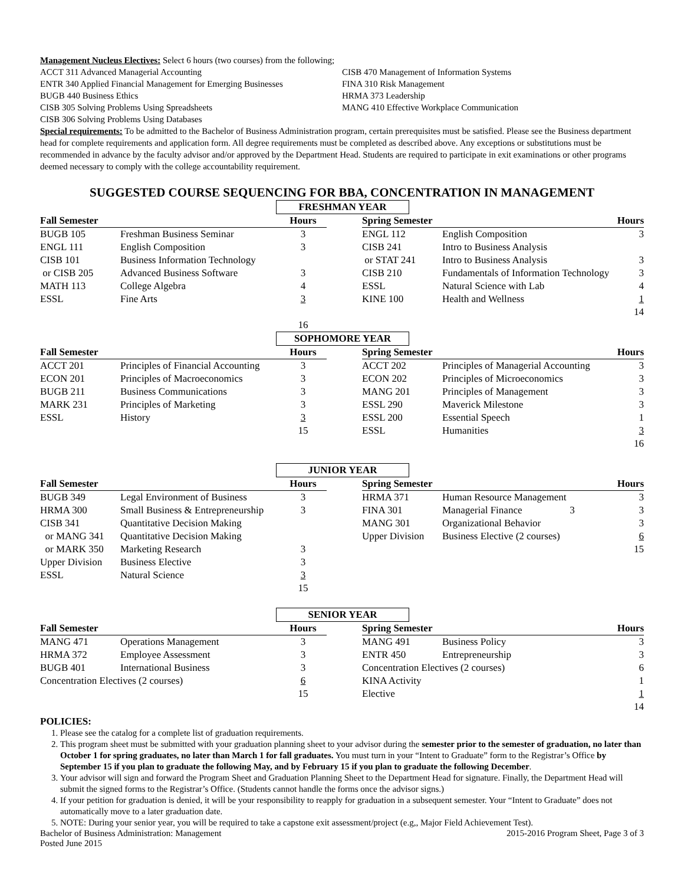Management Nucleus Electives: Select 6 hours (two courses) from the following;
ACCT 311 Advanced Managerial Accounting
ENTR 340 Applied Financial Management for Emerging Businesses
BUGB 440 Business Ethics
CISB 305 Solving Problems Using Spreadsheets
CISB 306 Solving Problems Using Databases
CISB 470 Management of Information Systems
FINA 310 Risk Management
HRMA 373 Leadership
MANG 410 Effective Workplace Communication
Special requirements: To be admitted to the Bachelor of Business Administration program, certain prerequisites must be satisfied. Please see the Business department head for complete requirements and application form. All degree requirements must be completed as described above. Any exceptions or substitutions must be recommended in advance by the faculty advisor and/or approved by the Department Head. Students are required to participate in exit examinations or other programs deemed necessary to comply with the college accountability requirement.
SUGGESTED COURSE SEQUENCING FOR BBA, CONCENTRATION IN MANAGEMENT
FRESHMAN YEAR
| Fall Semester | | Hours | | Spring Semester | | Hours |
| --- | --- | --- | --- | --- | --- | --- |
| BUGB 105 | Freshman Business Seminar | 3 | | ENGL 112 | English Composition | 3 |
| ENGL 111 | English Composition | 3 | | CISB 241 | Intro to Business Analysis | |
| CISB 101 | Business Information Technology | | | or STAT 241 | Intro to Business Analysis | 3 |
| or CISB 205 | Advanced Business Software | 3 | | CISB 210 | Fundamentals of Information Technology | 3 |
| MATH 113 | College Algebra | 4 | | ESSL | Natural Science with Lab | 4 |
| ESSL | Fine Arts | 3 | | KINE 100 | Health and Wellness | 1 |
| | | | | | | 14 |
| | | 16 | | | | |
SOPHOMORE YEAR
| Fall Semester | | Hours | | Spring Semester | | Hours |
| --- | --- | --- | --- | --- | --- | --- |
| ACCT 201 | Principles of Financial Accounting | 3 | | ACCT 202 | Principles of Managerial Accounting | 3 |
| ECON 201 | Principles of Macroeconomics | 3 | | ECON 202 | Principles of Microeconomics | 3 |
| BUGB 211 | Business Communications | 3 | | MANG 201 | Principles of Management | 3 |
| MARK 231 | Principles of Marketing | 3 | | ESSL 290 | Maverick Milestone | 3 |
| ESSL | History | 3 | | ESSL 200 | Essential Speech | 1 |
| | | 15 | | ESSL | Humanities | 3 |
| | | | | | | 16 |
JUNIOR YEAR
| Fall Semester | | Hours | | Spring Semester | | Hours |
| --- | --- | --- | --- | --- | --- | --- |
| BUGB 349 | Legal Environment of Business | 3 | | HRMA 371 | Human Resource Management | 3 |
| HRMA 300 | Small Business & Entrepreneurship | 3 | | FINA 301 | Managerial Finance 3 | 3 |
| CISB 341 | Quantitative Decision Making | | | MANG 301 | Organizational Behavior | 3 |
| or MANG 341 | Quantitative Decision Making | | | Upper Division | Business Elective (2 courses) | 6 |
| or MARK 350 | Marketing Research | 3 | | | | 15 |
| Upper Division | Business Elective | 3 | | | | |
| ESSL | Natural Science | 3 | | | | |
| | | 15 | | | | |
SENIOR YEAR
| Fall Semester | | Hours | | Spring Semester | | Hours |
| --- | --- | --- | --- | --- | --- | --- |
| MANG 471 | Operations Management | 3 | | MANG 491 | Business Policy | 3 |
| HRMA 372 | Employee Assessment | 3 | | ENTR 450 | Entrepreneurship | 3 |
| BUGB 401 | International Business | 3 | | Concentration Electives (2 courses) | | 6 |
| Concentration Electives (2 courses) | | 6 | | KINA Activity | | 1 |
| | | 15 | | Elective | | 1 |
| | | | | | | 14 |
POLICIES:
1. Please see the catalog for a complete list of graduation requirements.
2. This program sheet must be submitted with your graduation planning sheet to your advisor during the semester prior to the semester of graduation, no later than October 1 for spring graduates, no later than March 1 for fall graduates. You must turn in your “Intent to Graduate” form to the Registrar’s Office by September 15 if you plan to graduate the following May, and by February 15 if you plan to graduate the following December.
3. Your advisor will sign and forward the Program Sheet and Graduation Planning Sheet to the Department Head for signature. Finally, the Department Head will submit the signed forms to the Registrar’s Office. (Students cannot handle the forms once the advisor signs.)
4. If your petition for graduation is denied, it will be your responsibility to reapply for graduation in a subsequent semester. Your “Intent to Graduate” does not automatically move to a later graduation date.
5. NOTE: During your senior year, you will be required to take a capstone exit assessment/project (e.g,, Major Field Achievement Test).
Bachelor of Business Administration: Management 2015-2016 Program Sheet, Page 3 of 3
Posted June 2015